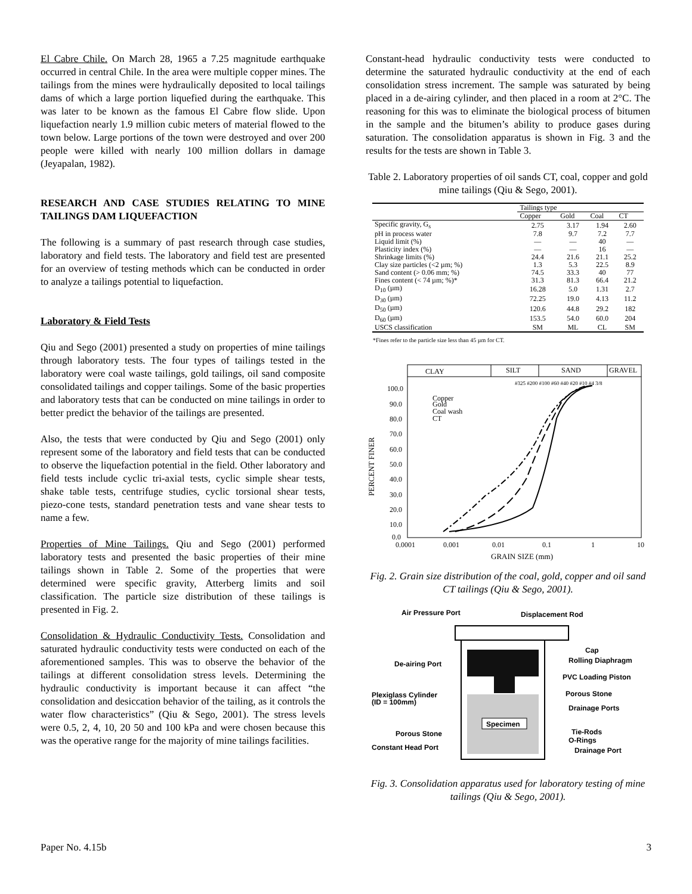El Cabre Chile. On March 28, 1965 a 7.25 magnitude earthquake occurred in central Chile. In the area were multiple copper mines. The tailings from the mines were hydraulically deposited to local tailings dams of which a large portion liquefied during the earthquake. This was later to be known as the famous El Cabre flow slide. Upon liquefaction nearly 1.9 million cubic meters of material flowed to the town below. Large portions of the town were destroyed and over 200 people were killed with nearly 100 million dollars in damage (Jeyapalan, 1982).
RESEARCH AND CASE STUDIES RELATING TO MINE TAILINGS DAM LIQUEFACTION
The following is a summary of past research through case studies, laboratory and field tests. The laboratory and field test are presented for an overview of testing methods which can be conducted in order to analyze a tailings potential to liquefaction.
Laboratory & Field Tests
Qiu and Sego (2001) presented a study on properties of mine tailings through laboratory tests. The four types of tailings tested in the laboratory were coal waste tailings, gold tailings, oil sand composite consolidated tailings and copper tailings. Some of the basic properties and laboratory tests that can be conducted on mine tailings in order to better predict the behavior of the tailings are presented.
Also, the tests that were conducted by Qiu and Sego (2001) only represent some of the laboratory and field tests that can be conducted to observe the liquefaction potential in the field. Other laboratory and field tests include cyclic tri-axial tests, cyclic simple shear tests, shake table tests, centrifuge studies, cyclic torsional shear tests, piezo-cone tests, standard penetration tests and vane shear tests to name a few.
Properties of Mine Tailings. Qiu and Sego (2001) performed laboratory tests and presented the basic properties of their mine tailings shown in Table 2. Some of the properties that were determined were specific gravity, Atterberg limits and soil classification. The particle size distribution of these tailings is presented in Fig. 2.
Consolidation & Hydraulic Conductivity Tests. Consolidation and saturated hydraulic conductivity tests were conducted on each of the aforementioned samples. This was to observe the behavior of the tailings at different consolidation stress levels. Determining the hydraulic conductivity is important because it can affect “the consolidation and desiccation behavior of the tailing, as it controls the water flow characteristics” (Qiu & Sego, 2001). The stress levels were 0.5, 2, 4, 10, 20 50 and 100 kPa and were chosen because this was the operative range for the majority of mine tailings facilities.
Constant-head hydraulic conductivity tests were conducted to determine the saturated hydraulic conductivity at the end of each consolidation stress increment. The sample was saturated by being placed in a de-airing cylinder, and then placed in a room at 2°C. The reasoning for this was to eliminate the biological process of bitumen in the sample and the bitumen’s ability to produce gases during saturation. The consolidation apparatus is shown in Fig. 3 and the results for the tests are shown in Table 3.
Table 2. Laboratory properties of oil sands CT, coal, copper and gold mine tailings (Qiu & Sego, 2001).
| | Tailings type | | | |
| --- | --- | --- | --- | --- |
| | Copper | Gold | Coal | CT |
| Specific gravity, G<sub>s</sub> | 2.75 | 3.17 | 1.94 | 2.60 |
| pH in process water | 7.8 | 9.7 | 7.2 | 7.7 |
| Liquid limit (%) | — | — | 40 | — |
| Plasticity index (%) | — | — | 16 | — |
| Shrinkage limits (%) | 24.4 | 21.6 | 21.1 | 25.2 |
| Clay size particles (<2 µm; %) | 1.3 | 5.3 | 22.5 | 8.9 |
| Sand content (> 0.06 mm; %) | 74.5 | 33.3 | 40 | 77 |
| Fines content (< 74 µm; %)* | 31.3 | 81.3 | 66.4 | 21.2 |
| D<sub>10</sub> (µm) | 16.28 | 5.0 | 1.31 | 2.7 |
| D<sub>30</sub> (µm) | 72.25 | 19.0 | 4.13 | 11.2 |
| D<sub>50</sub> (µm) | 120.6 | 44.8 | 29.2 | 182 |
| D<sub>60</sub> (µm) | 153.5 | 54.0 | 60.0 | 204 |
| USCS classification | SM | ML | CL | SM |
*Fines refer to the particle size less than 45 µm for CT.
CLAY
SILT
SAND
GRAVEL
#325 #200 #100 #60 #40 #20 #10 #4 3/8
100.0
90.0
80.0
70.0
60.0
50.0
40.0
30.0
20.0
10.0
0.0
0.0001
0.001
0.01
0.1
1
10
GRAIN SIZE (mm)
PERCENT FINER
Copper
Gold
Coal wash
CT
Fig. 2. Grain size distribution of the coal, gold, copper and oil sand CT tailings (Qiu & Sego, 2001).
Specimen
Air Pressure Port
Displacement Rod
Cap
Rolling Diaphragm
De-airing Port
PVC Loading Piston
Porous Stone
Plexiglass Cylinder
(ID = 100mm)
Drainage Ports
Porous Stone
Tie-Rods
O-Rings
Constant Head Port
Drainage Port
Fig. 3. Consolidation apparatus used for laboratory testing of mine tailings (Qiu & Sego, 2001).
Paper No. 4.15b 3